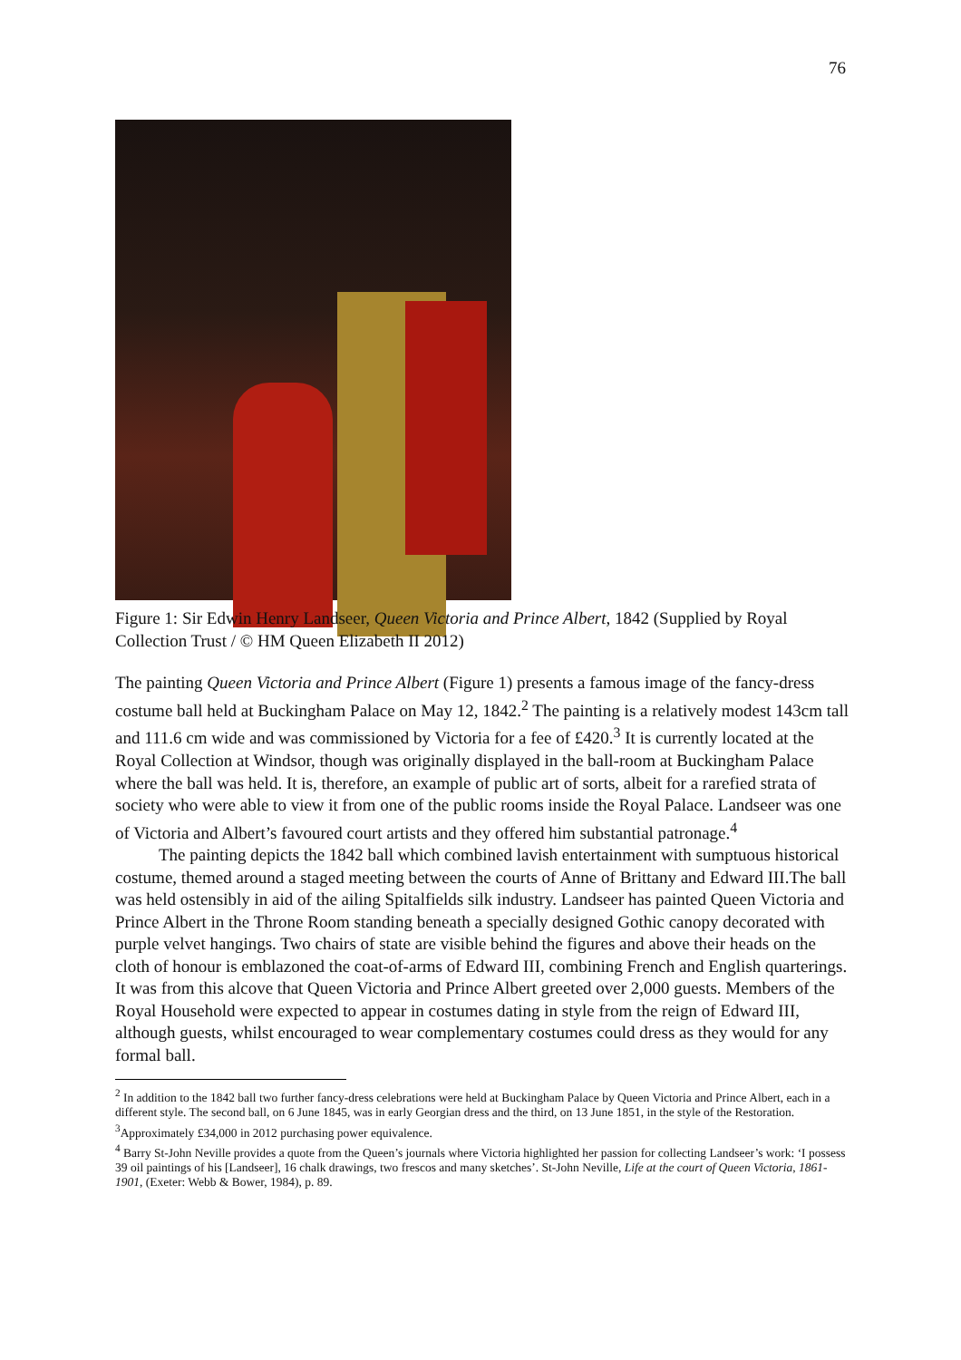76
Figure 1: Sir Edwin Henry Landseer, Queen Victoria and Prince Albert, 1842 (Supplied by Royal Collection Trust / © HM Queen Elizabeth II 2012)
The painting Queen Victoria and Prince Albert (Figure 1) presents a famous image of the fancy-dress costume ball held at Buckingham Palace on May 12, 1842.<sup>2</sup> The painting is a relatively modest 143cm tall and 111.6 cm wide and was commissioned by Victoria for a fee of £420.<sup>3</sup> It is currently located at the Royal Collection at Windsor, though was originally displayed in the ball-room at Buckingham Palace where the ball was held. It is, therefore, an example of public art of sorts, albeit for a rarefied strata of society who were able to view it from one of the public rooms inside the Royal Palace. Landseer was one of Victoria and Albert’s favoured court artists and they offered him substantial patronage.<sup>4</sup>
The painting depicts the 1842 ball which combined lavish entertainment with sumptuous historical costume, themed around a staged meeting between the courts of Anne of Brittany and Edward III.The ball was held ostensibly in aid of the ailing Spitalfields silk industry. Landseer has painted Queen Victoria and Prince Albert in the Throne Room standing beneath a specially designed Gothic canopy decorated with purple velvet hangings. Two chairs of state are visible behind the figures and above their heads on the cloth of honour is emblazoned the coat-of-arms of Edward III, combining French and English quarterings. It was from this alcove that Queen Victoria and Prince Albert greeted over 2,000 guests. Members of the Royal Household were expected to appear in costumes dating in style from the reign of Edward III, although guests, whilst encouraged to wear complementary costumes could dress as they would for any formal ball.
<sup>2</sup> In addition to the 1842 ball two further fancy-dress celebrations were held at Buckingham Palace by Queen Victoria and Prince Albert, each in a different style. The second ball, on 6 June 1845, was in early Georgian dress and the third, on 13 June 1851, in the style of the Restoration.
<sup>3</sup> Approximately £34,000 in 2012 purchasing power equivalence.
<sup>4</sup> Barry St-John Neville provides a quote from the Queen’s journals where Victoria highlighted her passion for collecting Landseer’s work: ‘I possess 39 oil paintings of his [Landseer], 16 chalk drawings, two frescos and many sketches’. St-John Neville, Life at the court of Queen Victoria, 1861-1901, (Exeter: Webb & Bower, 1984), p. 89.